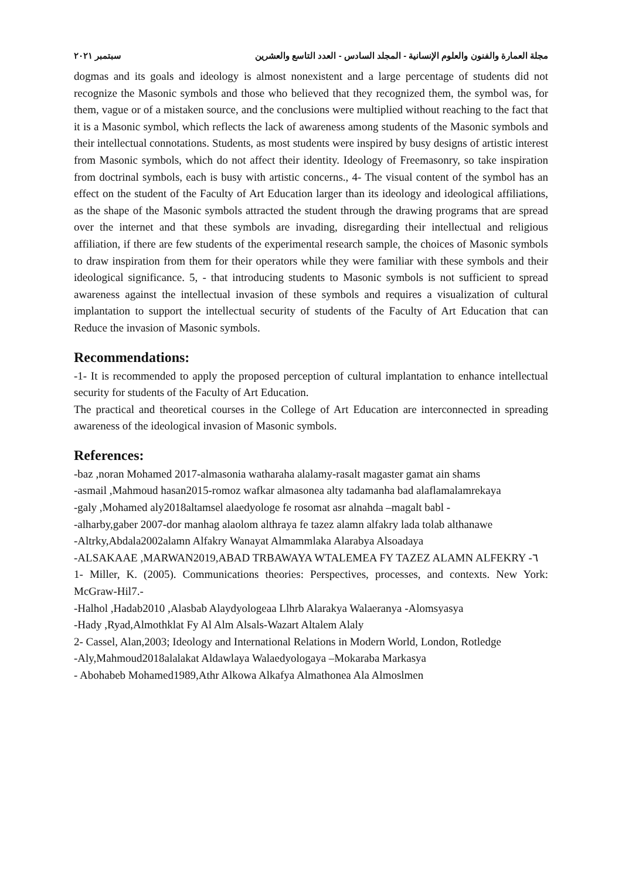مجلة العمارة والفنون والعلوم الإنسانية - المجلد السادس - العدد التاسع والعشرين سبتمبر ٢٠٢١
dogmas and its goals and ideology is almost nonexistent and a large percentage of students did not recognize the Masonic symbols and those who believed that they recognized them, the symbol was, for them, vague or of a mistaken source, and the conclusions were multiplied without reaching to the fact that it is a Masonic symbol, which reflects the lack of awareness among students of the Masonic symbols and their intellectual connotations. Students, as most students were inspired by busy designs of artistic interest from Masonic symbols, which do not affect their identity. Ideology of Freemasonry, so take inspiration from doctrinal symbols, each is busy with artistic concerns., 4- The visual content of the symbol has an effect on the student of the Faculty of Art Education larger than its ideology and ideological affiliations, as the shape of the Masonic symbols attracted the student through the drawing programs that are spread over the internet and that these symbols are invading, disregarding their intellectual and religious affiliation, if there are few students of the experimental research sample, the choices of Masonic symbols to draw inspiration from them for their operators while they were familiar with these symbols and their ideological significance. 5, - that introducing students to Masonic symbols is not sufficient to spread awareness against the intellectual invasion of these symbols and requires a visualization of cultural implantation to support the intellectual security of students of the Faculty of Art Education that can Reduce the invasion of Masonic symbols.
Recommendations:
-1- It is recommended to apply the proposed perception of cultural implantation to enhance intellectual security for students of the Faculty of Art Education.
The practical and theoretical courses in the College of Art Education are interconnected in spreading awareness of the ideological invasion of Masonic symbols.
References:
-baz ,noran Mohamed 2017-almasonia watharaha alalamy-rasalt magaster gamat ain shams
-asmail ,Mahmoud hasan2015-romoz wafkar almasonea alty tadamanha bad alaflamalamrekaya
-galy ,Mohamed aly2018altamsel alaedyologe fe rosomat asr alnahda –magalt babl -
-alharby,gaber 2007-dor manhag alaolom althraya fe tazez alamn alfakry lada tolab althanawe
-Altrky,Abdala2002alamn Alfakry Wanayat Almammlaka Alarabya Alsoadaya
-ALSAKAAE ,MARWAN2019,ABAD TRBAWAYA WTALEMEA FY TAZEZ ALAMN ALFEKRY -٦
1- Miller, K. (2005). Communications theories: Perspectives, processes, and contexts. New York: McGraw-Hil7.-
-Halhol ,Hadab2010 ,Alasbab Alaydyologeaa Llhrb Alarakya Walaeranya -Alomsyasya
-Hady ,Ryad,Almothklat Fy Al Alm Alsals-Wazart Altalem Alaly
2- Cassel, Alan,2003; Ideology and International Relations in Modern World, London, Rotledge
-Aly,Mahmoud2018alalakat Aldawlaya Walaedyologaya –Mokaraba Markasya
- Abohabeb Mohamed1989,Athr Alkowa Alkafya Almathonea Ala Almoslmen